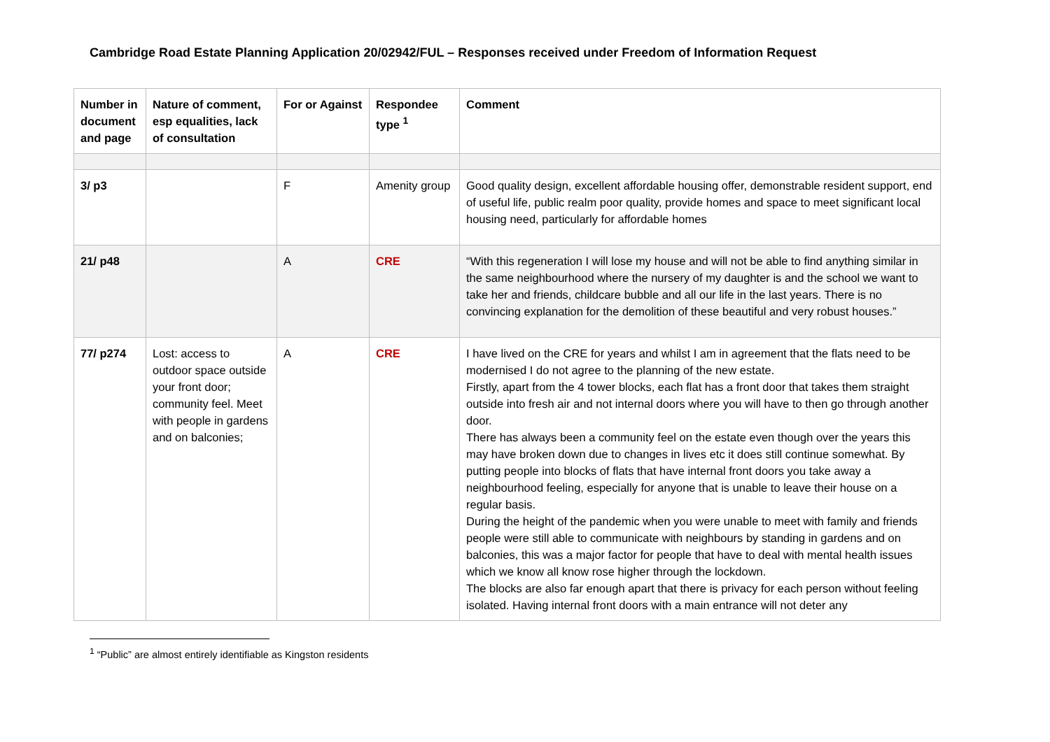Cambridge Road Estate Planning Application 20/02942/FUL – Responses received under Freedom of Information Request
| Number in document and page | Nature of comment, esp equalities, lack of consultation | For or Against | Respondee type <sup>1</sup> | Comment |
| --- | --- | --- | --- | --- |
| 3/ p3 | | F | Amenity group | Good quality design, excellent affordable housing offer, demonstrable resident support, end of useful life, public realm poor quality, provide homes and space to meet significant local housing need, particularly for affordable homes |
| 21/ p48 | | A | CRE | “With this regeneration I will lose my house and will not be able to find anything similar in the same neighbourhood where the nursery of my daughter is and the school we want to take her and friends, childcare bubble and all our life in the last years. There is no convincing explanation for the demolition of these beautiful and very robust houses.” |
| 77/ p274 | Lost: access to outdoor space outside your front door; community feel. Meet with people in gardens and on balconies; | A | CRE | I have lived on the CRE for years and whilst I am in agreement that the flats need to be modernised I do not agree to the planning of the new estate. Firstly, apart from the 4 tower blocks, each flat has a front door that takes them straight outside into fresh air and not internal doors where you will have to then go through another door. There has always been a community feel on the estate even though over the years this may have broken down due to changes in lives etc it does still continue somewhat. By putting people into blocks of flats that have internal front doors you take away a neighbourhood feeling, especially for anyone that is unable to leave their house on a regular basis. During the height of the pandemic when you were unable to meet with family and friends people were still able to communicate with neighbours by standing in gardens and on balconies, this was a major factor for people that have to deal with mental health issues which we know all know rose higher through the lockdown. The blocks are also far enough apart that there is privacy for each person without feeling isolated. Having internal front doors with a main entrance will not deter any |
<sup>1</sup> “Public” are almost entirely identifiable as Kingston residents